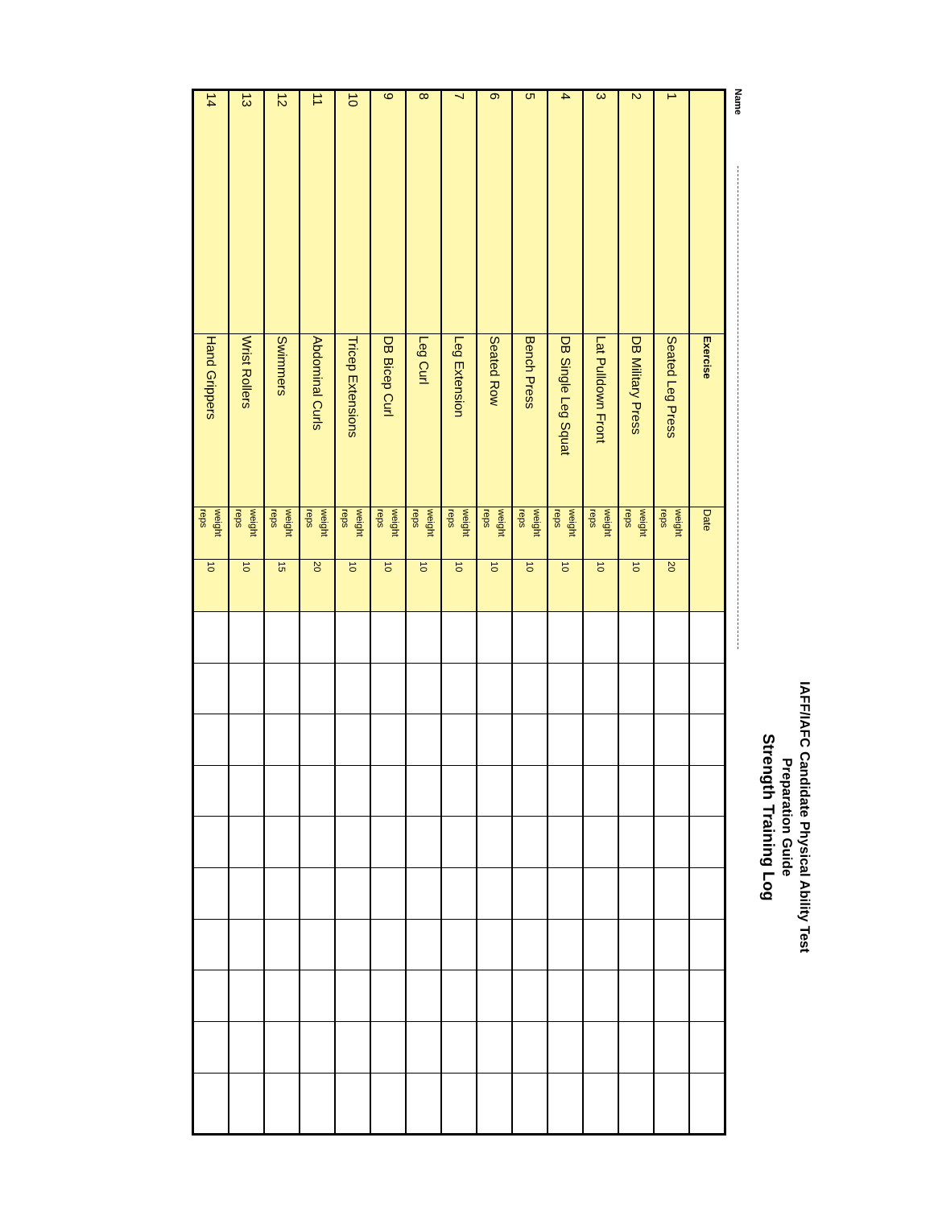IAFF/IAFC Candidate Physical Ability Test
Preparation Guide
Strength Training Log
Name
| | Exercise | Date | | | | | | | | | | | |
| 1 | Seated Leg Press | weight reps | 20 | | | | | | | | | | |
| 2 | DB Military Press | weight reps | 10 | | | | | | | | | | |
| 3 | Lat Pulldown Front | weight reps | 10 | | | | | | | | | | |
| 4 | DB Single Leg Squat | weight reps | 10 | | | | | | | | | | |
| 5 | Bench Press | weight reps | 10 | | | | | | | | | | |
| 6 | Seated Row | weight reps | 10 | | | | | | | | | | |
| 7 | Leg Extension | weight reps | 10 | | | | | | | | | | |
| 8 | Leg Curl | weight reps | 10 | | | | | | | | | | |
| 9 | DB Bicep Curl | weight reps | 10 | | | | | | | | | | |
| 10 | Tricep Extensions | weight reps | 10 | | | | | | | | | | |
| 11 | Abdominal Curls | weight reps | 20 | | | | | | | | | | |
| 12 | Swimmers | weight reps | 15 | | | | | | | | | | |
| 13 | Wrist Rollers | weight reps | 10 | | | | | | | | | | |
| 14 | Hand Grippers | weight reps | 10 | | | | | | | | | | |